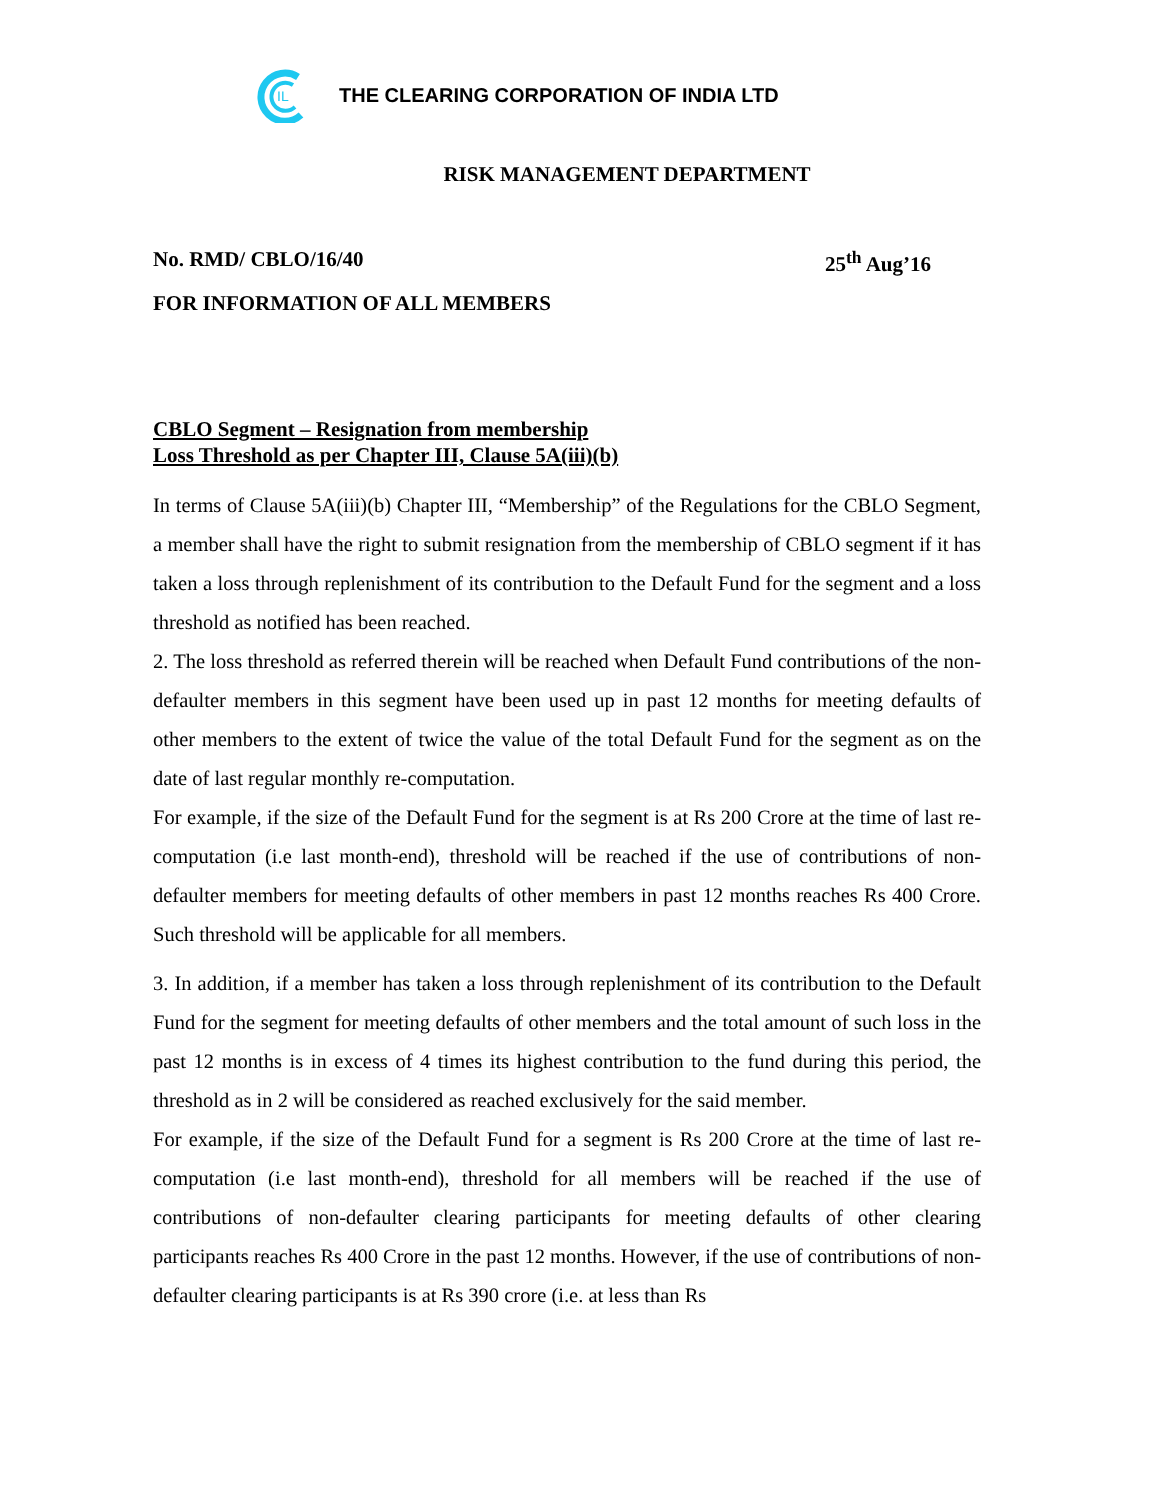IL
THE CLEARING CORPORATION OF INDIA LTD
RISK MANAGEMENT DEPARTMENT
No. RMD/ CBLO/16/40 25<sup>th</sup> Aug’16
FOR INFORMATION OF ALL MEMBERS
CBLO Segment – Resignation from membership
Loss Threshold as per Chapter III, Clause 5A(iii)(b)
In terms of Clause 5A(iii)(b) Chapter III, “Membership” of the Regulations for the CBLO Segment, a member shall have the right to submit resignation from the membership of CBLO segment if it has taken a loss through replenishment of its contribution to the Default Fund for the segment and a loss threshold as notified has been reached.
2. The loss threshold as referred therein will be reached when Default Fund contributions of the non-defaulter members in this segment have been used up in past 12 months for meeting defaults of other members to the extent of twice the value of the total Default Fund for the segment as on the date of last regular monthly re-computation.
For example, if the size of the Default Fund for the segment is at Rs 200 Crore at the time of last re-computation (i.e last month-end), threshold will be reached if the use of contributions of non-defaulter members for meeting defaults of other members in past 12 months reaches Rs 400 Crore. Such threshold will be applicable for all members.
3. In addition, if a member has taken a loss through replenishment of its contribution to the Default Fund for the segment for meeting defaults of other members and the total amount of such loss in the past 12 months is in excess of 4 times its highest contribution to the fund during this period, the threshold as in 2 will be considered as reached exclusively for the said member.
For example, if the size of the Default Fund for a segment is Rs 200 Crore at the time of last re-computation (i.e last month-end), threshold for all members will be reached if the use of contributions of non-defaulter clearing participants for meeting defaults of other clearing participants reaches Rs 400 Crore in the past 12 months. However, if the use of contributions of non-defaulter clearing participants is at Rs 390 crore (i.e. at less than Rs